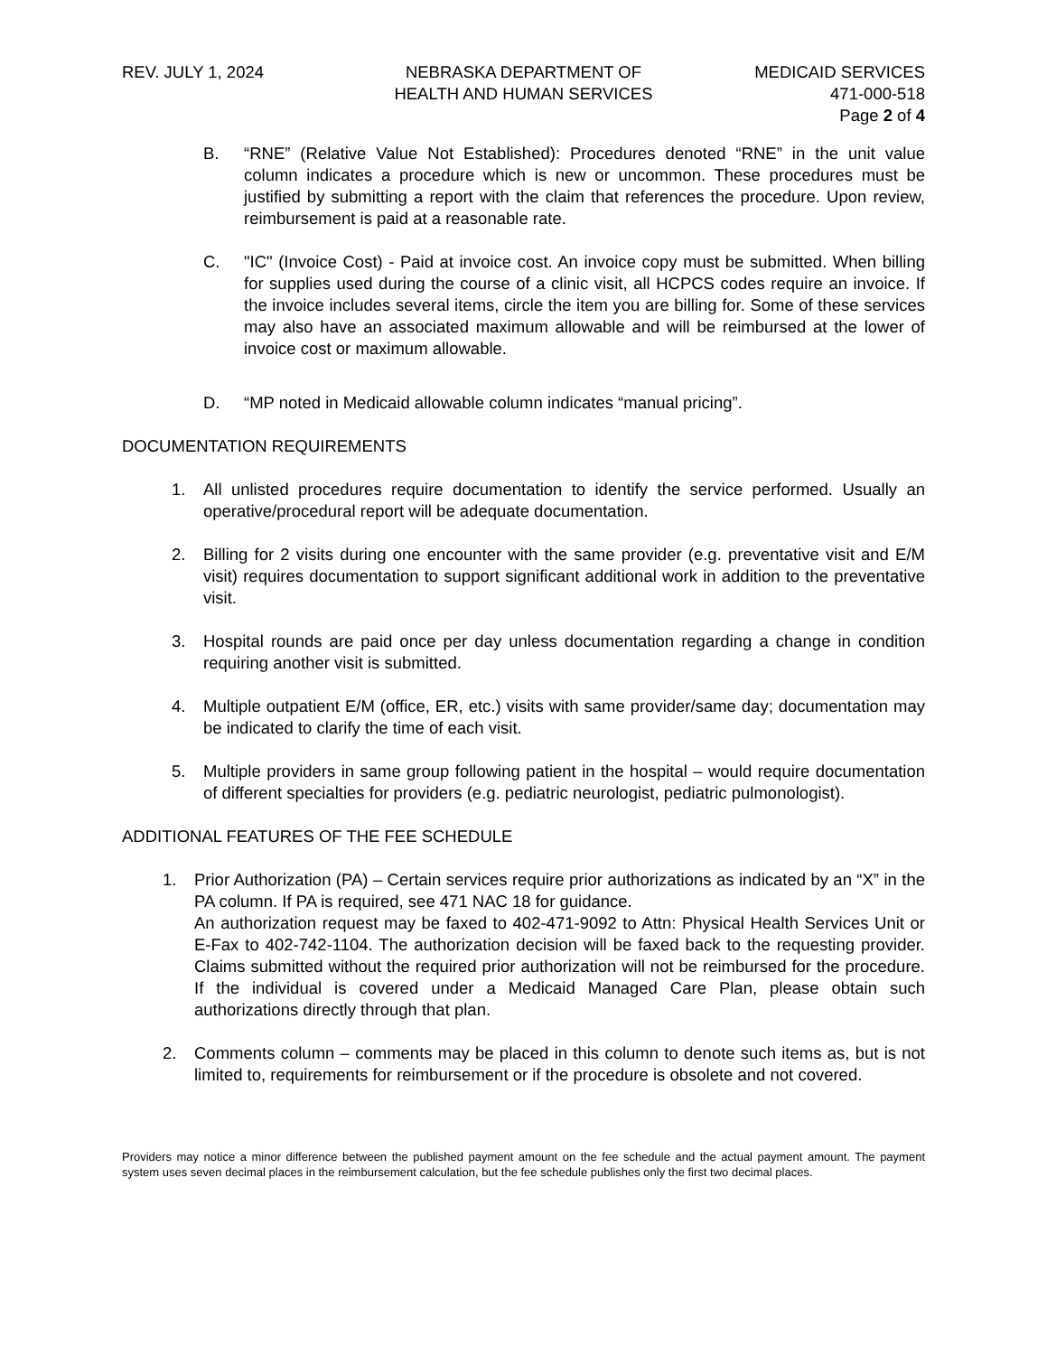REV. JULY 1, 2024 NEBRASKA DEPARTMENT OF
HEALTH AND HUMAN SERVICES
MEDICAID SERVICES
471-000-518
Page 2 of 4
B. “RNE” (Relative Value Not Established): Procedures denoted “RNE” in the unit value column indicates a procedure which is new or uncommon. These procedures must be justified by submitting a report with the claim that references the procedure. Upon review, reimbursement is paid at a reasonable rate.
C. "IC" (Invoice Cost) - Paid at invoice cost. An invoice copy must be submitted. When billing for supplies used during the course of a clinic visit, all HCPCS codes require an invoice. If the invoice includes several items, circle the item you are billing for. Some of these services may also have an associated maximum allowable and will be reimbursed at the lower of invoice cost or maximum allowable.
D. “MP noted in Medicaid allowable column indicates “manual pricing”.
DOCUMENTATION REQUIREMENTS
1. All unlisted procedures require documentation to identify the service performed. Usually an operative/procedural report will be adequate documentation.
2. Billing for 2 visits during one encounter with the same provider (e.g. preventative visit and E/M visit) requires documentation to support significant additional work in addition to the preventative visit.
3. Hospital rounds are paid once per day unless documentation regarding a change in condition requiring another visit is submitted.
4. Multiple outpatient E/M (office, ER, etc.) visits with same provider/same day; documentation may be indicated to clarify the time of each visit.
5. Multiple providers in same group following patient in the hospital – would require documentation of different specialties for providers (e.g. pediatric neurologist, pediatric pulmonologist).
ADDITIONAL FEATURES OF THE FEE SCHEDULE
1. Prior Authorization (PA) – Certain services require prior authorizations as indicated by an “X” in the PA column. If PA is required, see 471 NAC 18 for guidance.
An authorization request may be faxed to 402-471-9092 to Attn: Physical Health Services Unit or E-Fax to 402-742-1104. The authorization decision will be faxed back to the requesting provider. Claims submitted without the required prior authorization will not be reimbursed for the procedure. If the individual is covered under a Medicaid Managed Care Plan, please obtain such authorizations directly through that plan.
2. Comments column – comments may be placed in this column to denote such items as, but is not limited to, requirements for reimbursement or if the procedure is obsolete and not covered.
Providers may notice a minor difference between the published payment amount on the fee schedule and the actual payment amount. The payment system uses seven decimal places in the reimbursement calculation, but the fee schedule publishes only the first two decimal places.